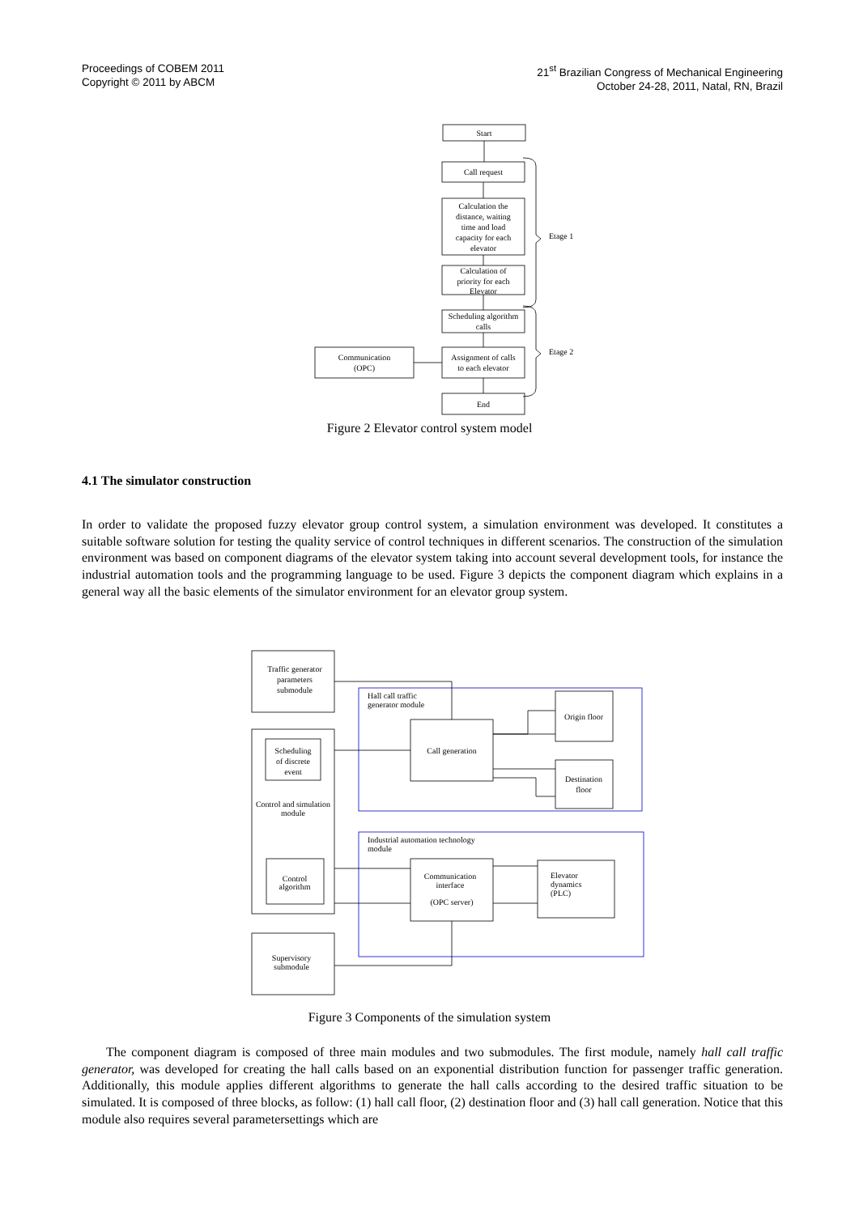Proceedings of COBEM 2011
Copyright © 2011 by ABCM
21<sup>st</sup> Brazilian Congress of Mechanical Engineering
October 24-28, 2011, Natal, RN, Brazil
Start
Call request
Calculation the
distance, waiting
time and load
capacity for each
elevator
Calculation of
priority for each
Elevator
Scheduling algorithm
calls
Assignment of calls
to each elevator
Communication
(OPC)
End
Etage 1
Etage 2
Figure 2 Elevator control system model
4.1 The simulator construction
In order to validate the proposed fuzzy elevator group control system, a simulation environment was developed. It constitutes a suitable software solution for testing the quality service of control techniques in different scenarios. The construction of the simulation environment was based on component diagrams of the elevator system taking into account several development tools, for instance the industrial automation tools and the programming language to be used. Figure 3 depicts the component diagram which explains in a general way all the basic elements of the simulator environment for an elevator group system.
Traffic generator
parameters
submodule
Hall call traffic
generator module
Call generation
Origin floor
Destination
floor
Scheduling
of discrete
event
Control and simulation
module
Control
algorithm
Industrial automation technology
module
Communication
interface
(OPC server)
Elevator
dynamics
(PLC)
Supervisory
submodule
Figure 3 Components of the simulation system
The component diagram is composed of three main modules and two submodules. The first module, namely hall call traffic generator, was developed for creating the hall calls based on an exponential distribution function for passenger traffic generation. Additionally, this module applies different algorithms to generate the hall calls according to the desired traffic situation to be simulated. It is composed of three blocks, as follow: (1) hall call floor, (2) destination floor and (3) hall call generation. Notice that this module also requires several parametersettings which are